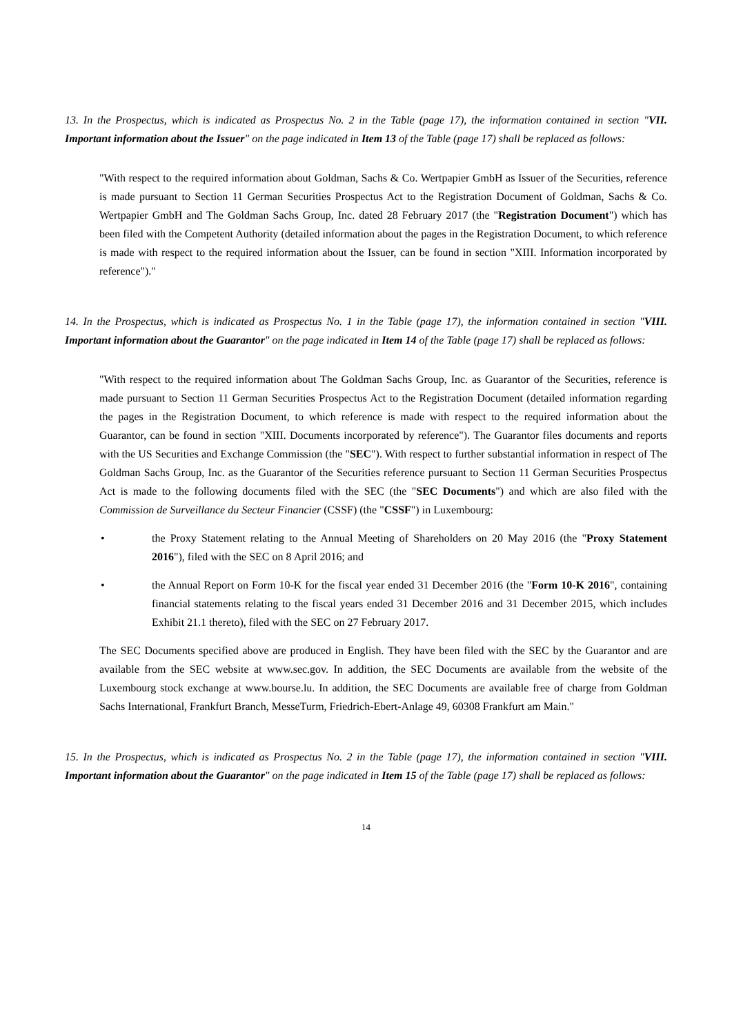13. In the Prospectus, which is indicated as Prospectus No. 2 in the Table (page 17), the information contained in section "VII. Important information about the Issuer" on the page indicated in Item 13 of the Table (page 17) shall be replaced as follows:
"With respect to the required information about Goldman, Sachs & Co. Wertpapier GmbH as Issuer of the Securities, reference is made pursuant to Section 11 German Securities Prospectus Act to the Registration Document of Goldman, Sachs & Co. Wertpapier GmbH and The Goldman Sachs Group, Inc. dated 28 February 2017 (the "Registration Document") which has been filed with the Competent Authority (detailed information about the pages in the Registration Document, to which reference is made with respect to the required information about the Issuer, can be found in section "XIII. Information incorporated by reference")."
14. In the Prospectus, which is indicated as Prospectus No. 1 in the Table (page 17), the information contained in section "VIII. Important information about the Guarantor" on the page indicated in Item 14 of the Table (page 17) shall be replaced as follows:
"With respect to the required information about The Goldman Sachs Group, Inc. as Guarantor of the Securities, reference is made pursuant to Section 11 German Securities Prospectus Act to the Registration Document (detailed information regarding the pages in the Registration Document, to which reference is made with respect to the required information about the Guarantor, can be found in section "XIII. Documents incorporated by reference"). The Guarantor files documents and reports with the US Securities and Exchange Commission (the "SEC"). With respect to further substantial information in respect of The Goldman Sachs Group, Inc. as the Guarantor of the Securities reference pursuant to Section 11 German Securities Prospectus Act is made to the following documents filed with the SEC (the "SEC Documents") and which are also filed with the Commission de Surveillance du Secteur Financier (CSSF) (the "CSSF") in Luxembourg:
• the Proxy Statement relating to the Annual Meeting of Shareholders on 20 May 2016 (the "Proxy Statement 2016"), filed with the SEC on 8 April 2016; and
• the Annual Report on Form 10-K for the fiscal year ended 31 December 2016 (the "Form 10-K 2016", containing financial statements relating to the fiscal years ended 31 December 2016 and 31 December 2015, which includes Exhibit 21.1 thereto), filed with the SEC on 27 February 2017.
The SEC Documents specified above are produced in English. They have been filed with the SEC by the Guarantor and are available from the SEC website at www.sec.gov. In addition, the SEC Documents are available from the website of the Luxembourg stock exchange at www.bourse.lu. In addition, the SEC Documents are available free of charge from Goldman Sachs International, Frankfurt Branch, MesseTurm, Friedrich-Ebert-Anlage 49, 60308 Frankfurt am Main."
15. In the Prospectus, which is indicated as Prospectus No. 2 in the Table (page 17), the information contained in section "VIII. Important information about the Guarantor" on the page indicated in Item 15 of the Table (page 17) shall be replaced as follows:
14